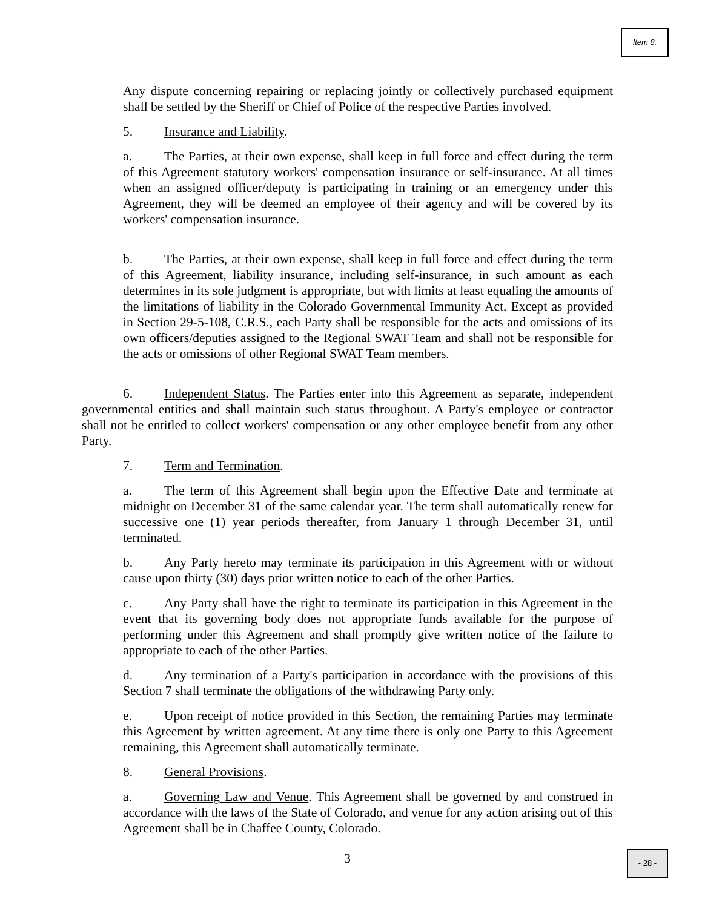Item 8.
Any dispute concerning repairing or replacing jointly or collectively purchased equipment shall be settled by the Sheriff or Chief of Police of the respective Parties involved.
5. Insurance and Liability.
a. The Parties, at their own expense, shall keep in full force and effect during the term of this Agreement statutory workers' compensation insurance or self-insurance. At all times when an assigned officer/deputy is participating in training or an emergency under this Agreement, they will be deemed an employee of their agency and will be covered by its workers' compensation insurance.
b. The Parties, at their own expense, shall keep in full force and effect during the term of this Agreement, liability insurance, including self-insurance, in such amount as each determines in its sole judgment is appropriate, but with limits at least equaling the amounts of the limitations of liability in the Colorado Governmental Immunity Act. Except as provided in Section 29-5-108, C.R.S., each Party shall be responsible for the acts and omissions of its own officers/deputies assigned to the Regional SWAT Team and shall not be responsible for the acts or omissions of other Regional SWAT Team members.
6. Independent Status. The Parties enter into this Agreement as separate, independent governmental entities and shall maintain such status throughout. A Party's employee or contractor shall not be entitled to collect workers' compensation or any other employee benefit from any other Party.
7. Term and Termination.
a. The term of this Agreement shall begin upon the Effective Date and terminate at midnight on December 31 of the same calendar year. The term shall automatically renew for successive one (1) year periods thereafter, from January 1 through December 31, until terminated.
b. Any Party hereto may terminate its participation in this Agreement with or without cause upon thirty (30) days prior written notice to each of the other Parties.
c. Any Party shall have the right to terminate its participation in this Agreement in the event that its governing body does not appropriate funds available for the purpose of performing under this Agreement and shall promptly give written notice of the failure to appropriate to each of the other Parties.
d. Any termination of a Party's participation in accordance with the provisions of this Section 7 shall terminate the obligations of the withdrawing Party only.
e. Upon receipt of notice provided in this Section, the remaining Parties may terminate this Agreement by written agreement. At any time there is only one Party to this Agreement remaining, this Agreement shall automatically terminate.
8. General Provisions.
a. Governing Law and Venue. This Agreement shall be governed by and construed in accordance with the laws of the State of Colorado, and venue for any action arising out of this Agreement shall be in Chaffee County, Colorado.
3
- 28 -